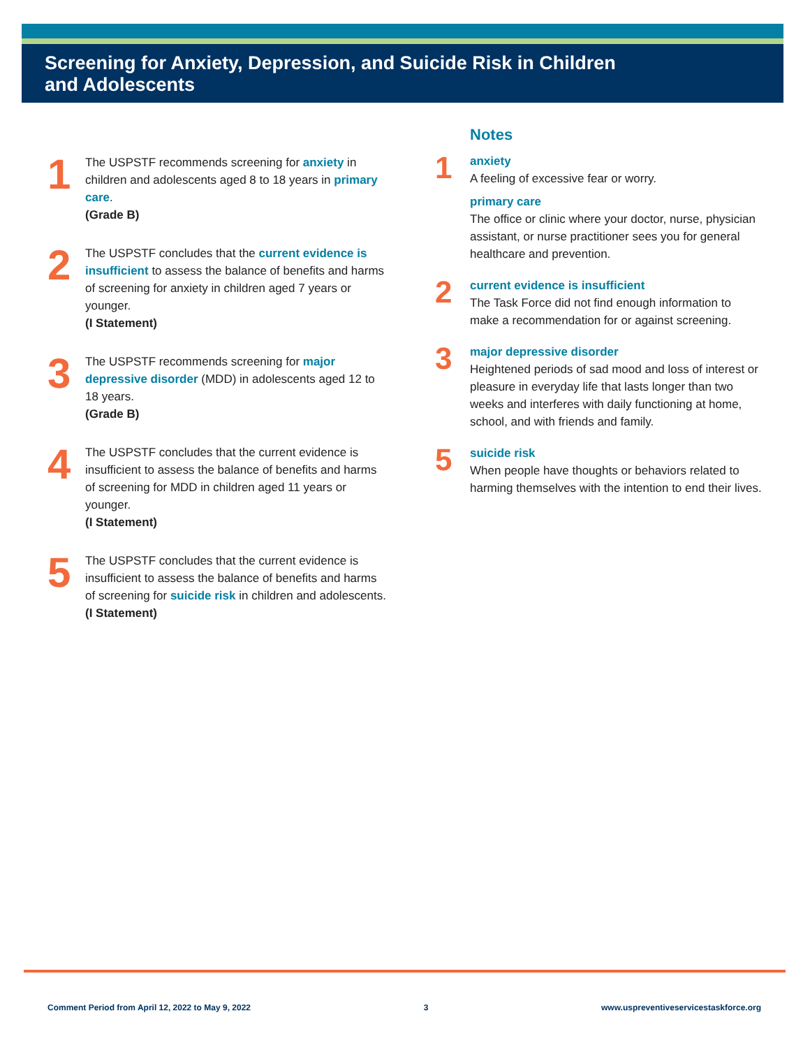Screening for Anxiety, Depression, and Suicide Risk in Children
and Adolescents
1
The USPSTF recommends screening for anxiety in children and adolescents aged 8 to 18 years in primary care.
(Grade B)
2
The USPSTF concludes that the current evidence is insufficient to assess the balance of benefits and harms of screening for anxiety in children aged 7 years or younger.
(I Statement)
3
The USPSTF recommends screening for major depressive disorder (MDD) in adolescents aged 12 to 18 years.
(Grade B)
4
The USPSTF concludes that the current evidence is insufficient to assess the balance of benefits and harms of screening for MDD in children aged 11 years or younger.
(I Statement)
5
The USPSTF concludes that the current evidence is insufficient to assess the balance of benefits and harms of screening for suicide risk in children and adolescents.
(I Statement)
Notes
1
anxiety
A feeling of excessive fear or worry.
primary care
The office or clinic where your doctor, nurse, physician assistant, or nurse practitioner sees you for general healthcare and prevention.
2
current evidence is insufficient
The Task Force did not find enough information to make a recommendation for or against screening.
3
major depressive disorder
Heightened periods of sad mood and loss of interest or pleasure in everyday life that lasts longer than two weeks and interferes with daily functioning at home, school, and with friends and family.
5
suicide risk
When people have thoughts or behaviors related to harming themselves with the intention to end their lives.
Comment Period from April 12, 2022 to May 9, 2022 3 www.uspreventiveservicestaskforce.org